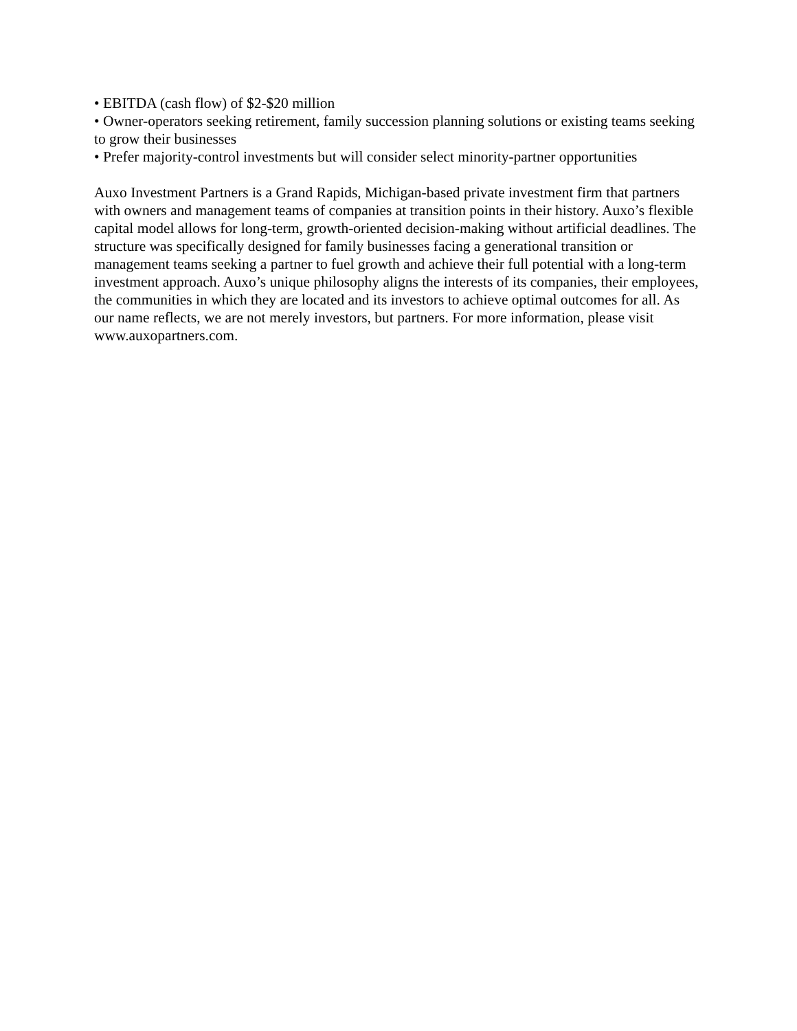• EBITDA (cash flow) of $2-$20 million
• Owner-operators seeking retirement, family succession planning solutions or existing teams seeking to grow their businesses
• Prefer majority-control investments but will consider select minority-partner opportunities
Auxo Investment Partners is a Grand Rapids, Michigan-based private investment firm that partners with owners and management teams of companies at transition points in their history. Auxo’s flexible capital model allows for long-term, growth-oriented decision-making without artificial deadlines. The structure was specifically designed for family businesses facing a generational transition or management teams seeking a partner to fuel growth and achieve their full potential with a long-term investment approach. Auxo’s unique philosophy aligns the interests of its companies, their employees, the communities in which they are located and its investors to achieve optimal outcomes for all. As our name reflects, we are not merely investors, but partners. For more information, please visit www.auxopartners.com.